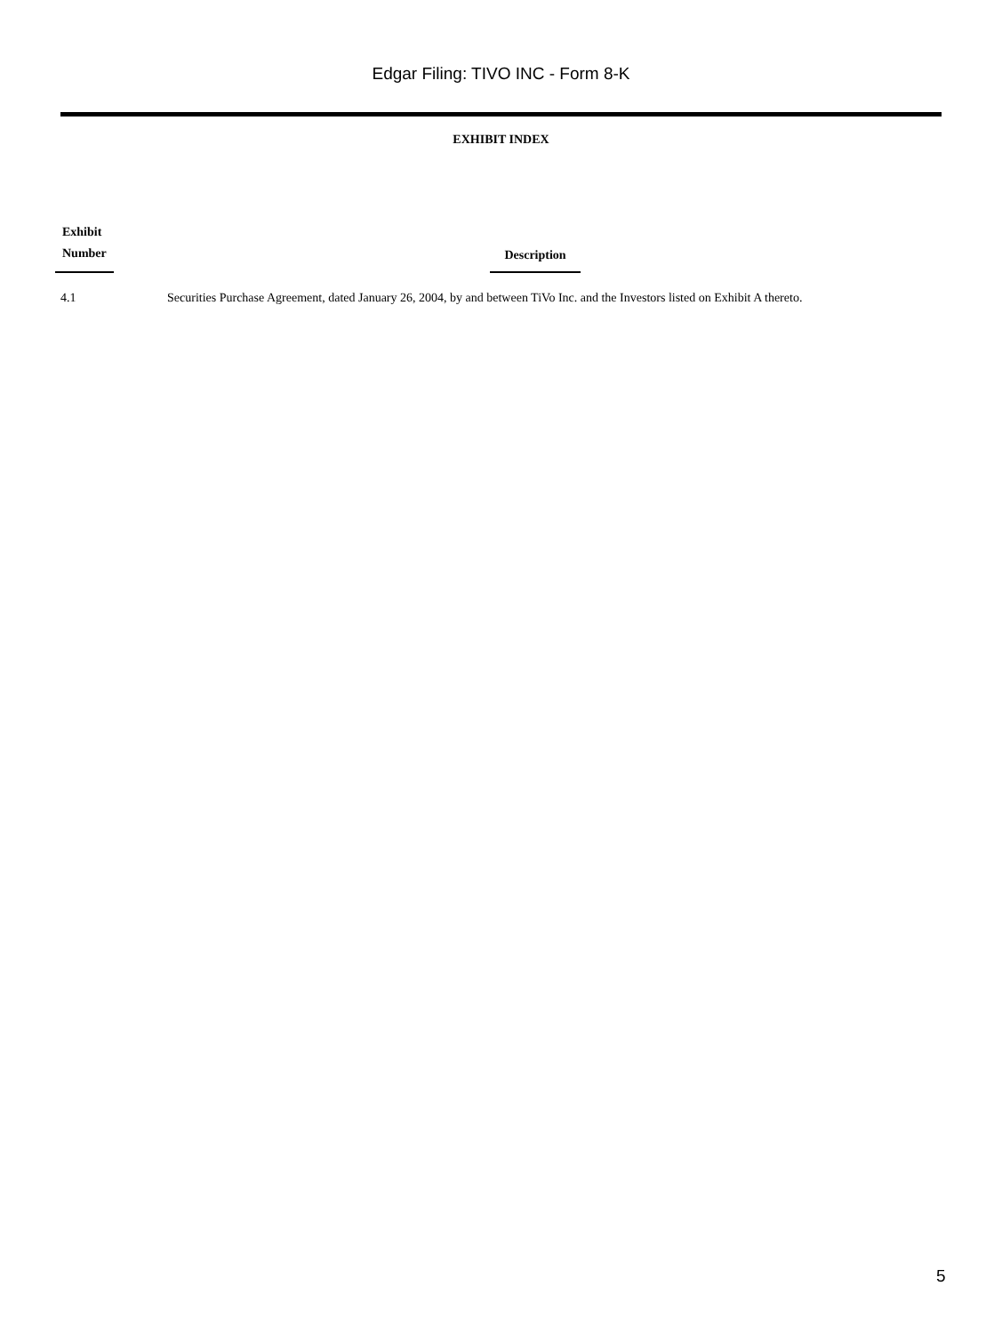Edgar Filing: TIVO INC - Form 8-K
EXHIBIT INDEX
| Exhibit Number | Description |
| --- | --- |
| 4.1 | Securities Purchase Agreement, dated January 26, 2004, by and between TiVo Inc. and the Investors listed on Exhibit A thereto. |
5